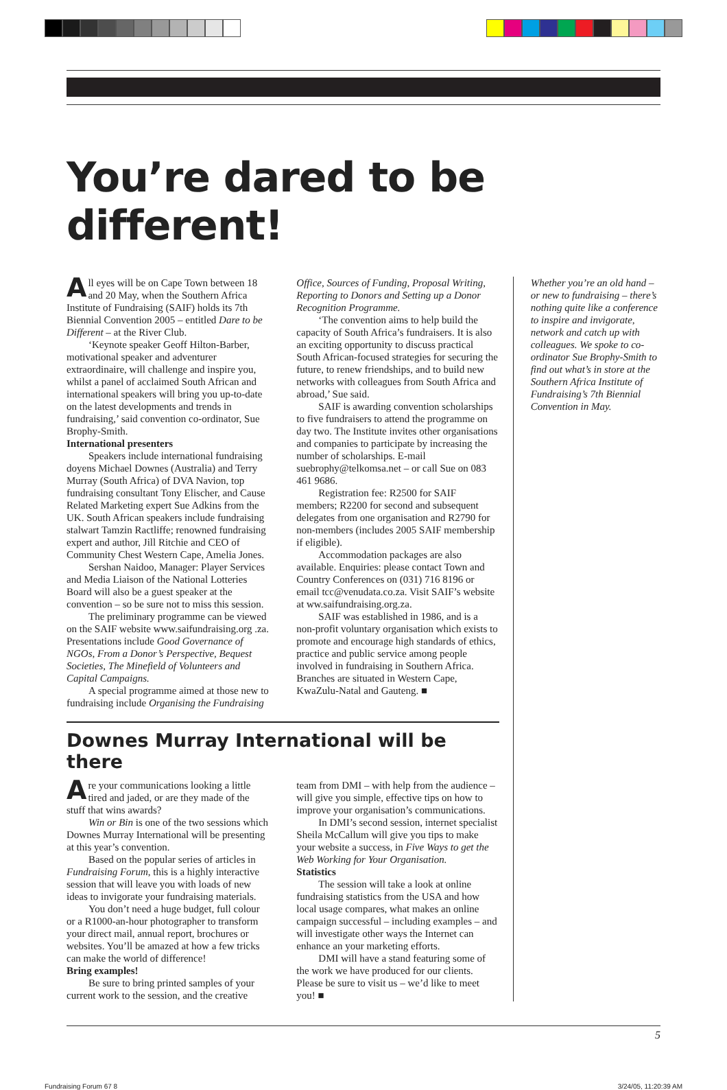You’re dared to be different!
All eyes will be on Cape Town between 18 and 20 May, when the Southern Africa Institute of Fundraising (SAIF) holds its 7th Biennial Convention 2005 – entitled Dare to be Different – at the River Club.
‘Keynote speaker Geoff Hilton-Barber, motivational speaker and adventurer extraordinaire, will challenge and inspire you, whilst a panel of acclaimed South African and international speakers will bring you up-to-date on the latest developments and trends in fundraising,’ said convention co-ordinator, Sue Brophy-Smith.
International presenters
Speakers include international fundraising doyens Michael Downes (Australia) and Terry Murray (South Africa) of DVA Navion, top fundraising consultant Tony Elischer, and Cause Related Marketing expert Sue Adkins from the UK. South African speakers include fundraising stalwart Tamzin Ractliffe; renowned fundraising expert and author, Jill Ritchie and CEO of Community Chest Western Cape, Amelia Jones.
Sershan Naidoo, Manager: Player Services and Media Liaison of the National Lotteries Board will also be a guest speaker at the convention – so be sure not to miss this session.
The preliminary programme can be viewed on the SAIF website www.saifundraising.org .za. Presentations include Good Governance of NGOs, From a Donor’s Perspective, Bequest Societies, The Minefield of Volunteers and Capital Campaigns.
A special programme aimed at those new to fundraising include Organising the Fundraising Office, Sources of Funding, Proposal Writing, Reporting to Donors and Setting up a Donor Recognition Programme.
‘The convention aims to help build the capacity of South Africa’s fundraisers. It is also an exciting opportunity to discuss practical South African-focused strategies for securing the future, to renew friendships, and to build new networks with colleagues from South Africa and abroad,’ Sue said.
SAIF is awarding convention scholarships to five fundraisers to attend the programme on day two. The Institute invites other organisations and companies to participate by increasing the number of scholarships. E-mail suebrophy@telkomsa.net – or call Sue on 083 461 9686.
Registration fee: R2500 for SAIF members; R2200 for second and subsequent delegates from one organisation and R2790 for non-members (includes 2005 SAIF membership if eligible).
Accommodation packages are also available. Enquiries: please contact Town and Country Conferences on (031) 716 8196 or email tcc@venudata.co.za. Visit SAIF’s website at ww.saifundraising.org.za.
SAIF was established in 1986, and is a non-profit voluntary organisation which exists to promote and encourage high standards of ethics, practice and public service among people involved in fundraising in Southern Africa. Branches are situated in Western Cape, KwaZulu-Natal and Gauteng. ■
Downes Murray International will be there
Are your communications looking a little tired and jaded, or are they made of the stuff that wins awards?
Win or Bin is one of the two sessions which Downes Murray International will be presenting at this year’s convention.
Based on the popular series of articles in Fundraising Forum, this is a highly interactive session that will leave you with loads of new ideas to invigorate your fundraising materials.
You don’t need a huge budget, full colour or a R1000-an-hour photographer to transform your direct mail, annual report, brochures or websites. You’ll be amazed at how a few tricks can make the world of difference!
Bring examples!
Be sure to bring printed samples of your current work to the session, and the creative team from DMI – with help from the audience – will give you simple, effective tips on how to improve your organisation’s communications.
In DMI’s second session, internet specialist Sheila McCallum will give you tips to make your website a success, in Five Ways to get the Web Working for Your Organisation.
Statistics
The session will take a look at online fundraising statistics from the USA and how local usage compares, what makes an online campaign successful – including examples – and will investigate other ways the Internet can enhance an your marketing efforts.
DMI will have a stand featuring some of the work we have produced for our clients. Please be sure to visit us – we’d like to meet you! ■
Whether you’re an old hand – or new to fundraising – there’s nothing quite like a conference to inspire and invigorate, network and catch up with colleagues. We spoke to co-ordinator Sue Brophy-Smith to find out what’s in store at the Southern Africa Institute of Fundraising’s 7th Biennial Convention in May.
5
Fundraising Forum 67 8 3/24/05, 11:20:39 AM